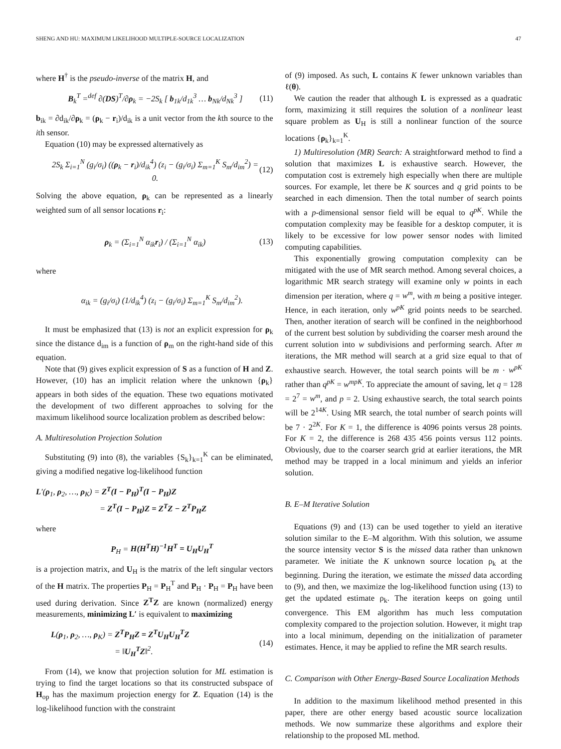SHENG AND HU: MAXIMUM LIKELIHOOD MULTIPLE-SOURCE LOCALIZATION 47
where H<sup>†</sup> is the pseudo-inverse of the matrix H, and
B<sub>k</sub><sup>T</sup> =<sup>def</sup> ∂(DS)<sup>T</sup>/∂ρ<sub>k</sub> = −2S<sub>k</sub> [ b<sub>1k</sub>/d<sub>1k</sub><sup>3</sup> … b<sub>Nk</sub>/d<sub>Nk</sub><sup>3</sup> ] (11)
b<sub>ik</sub> = ∂d<sub>ik</sub>/∂ρ<sub>k</sub> = (ρ<sub>k</sub> − r<sub>i</sub>)/d<sub>ik</sub> is a unit vector from the kth source to the ith sensor.
Equation (10) may be expressed alternatively as
2S<sub>k</sub> Σ<sub>i=1</sub><sup>N</sup> (g<sub>i</sub>/σ<sub>i</sub>) ((ρ<sub>k</sub> − r<sub>i</sub>)/d<sub>ik</sub><sup>4</sup>) (z<sub>i</sub> − (g<sub>i</sub>/σ<sub>i</sub>) Σ<sub>m=1</sub><sup>K</sup> S<sub>m</sub>/d<sub>im</sub><sup>2</sup>) = 0. (12)
Solving the above equation, ρ<sub>k</sub> can be represented as a linearly weighted sum of all sensor locations r<sub>i</sub>:
ρ<sub>k</sub> = (Σ<sub>i=1</sub><sup>N</sup> α<sub>ik</sub>r<sub>i</sub>) / (Σ<sub>i=1</sub><sup>N</sup> α<sub>ik</sub>) (13)
where
α<sub>ik</sub> = (g<sub>i</sub>/σ<sub>i</sub>) (1/d<sub>ik</sub><sup>4</sup>) (z<sub>i</sub> − (g<sub>i</sub>/σ<sub>i</sub>) Σ<sub>m=1</sub><sup>K</sup> S<sub>m</sub>/d<sub>im</sub><sup>2</sup>).
It must be emphasized that (13) is not an explicit expression for ρ<sub>k</sub> since the distance d<sub>im</sub> is a function of ρ<sub>m</sub> on the right-hand side of this equation.
Note that (9) gives explicit expression of S as a function of H and Z. However, (10) has an implicit relation where the unknown {ρ<sub>k</sub>} appears in both sides of the equation. These two equations motivated the development of two different approaches to solving for the maximum likelihood source localization problem as described below:
A. Multiresolution Projection Solution
Substituting (9) into (8), the variables {S<sub>k</sub>}<sub>k=1</sub><sup>K</sup> can be eliminated, giving a modified negative log-likelihood function
L′(ρ<sub>1</sub>, ρ<sub>2</sub>, …, ρ<sub>K</sub>) = Z<sup>T</sup>(I − P<sub>H</sub>)<sup>T</sup>(I − P<sub>H</sub>)Z
         = Z<sup>T</sup>(I − P<sub>H</sub>)Z = Z<sup>T</sup>Z − Z<sup>T</sup>P<sub>H</sub>Z
where
P<sub>H</sub> = H(H<sup>T</sup>H)<sup>−1</sup>H<sup>T</sup> = U<sub>H</sub>U<sub>H</sub><sup>T</sup>
is a projection matrix, and U<sub>H</sub> is the matrix of the left singular vectors of the H matrix. The properties P<sub>H</sub> = P<sub>H</sub><sup>T</sup> and P<sub>H</sub> · P<sub>H</sub> = P<sub>H</sub> have been used during derivation. Since Z<sup>T</sup>Z are known (normalized) energy measurements, minimizing L′ is equivalent to maximizing
L(ρ<sub>1</sub>, ρ<sub>2</sub>, …, ρ<sub>K</sub>) = Z<sup>T</sup>P<sub>H</sub>Z = Z<sup>T</sup>U<sub>H</sub>U<sub>H</sub><sup>T</sup>Z
         = ‖U<sub>H</sub><sup>T</sup>Z‖<sup>2</sup>. (14)
From (14), we know that projection solution for ML estimation is trying to find the target locations so that its constructed subspace of H<sub>op</sub> has the maximum projection energy for Z. Equation (14) is the log-likelihood function with the constraint
of (9) imposed. As such, L contains K fewer unknown variables than ℓ(θ).
We caution the reader that although L is expressed as a quadratic form, maximizing it still requires the solution of a nonlinear least square problem as U<sub>H</sub> is still a nonlinear function of the source locations {ρ<sub>k</sub>}<sub>k=1</sub><sup>K</sup>.
1) Multiresolution (MR) Search: A straightforward method to find a solution that maximizes L is exhaustive search. However, the computation cost is extremely high especially when there are multiple sources. For example, let there be K sources and q grid points to be searched in each dimension. Then the total number of search points with a p-dimensional sensor field will be equal to q<sup>pK</sup>. While the computation complexity may be feasible for a desktop computer, it is likely to be excessive for low power sensor nodes with limited computing capabilities.
This exponentially growing computation complexity can be mitigated with the use of MR search method. Among several choices, a logarithmic MR search strategy will examine only w points in each dimension per iteration, where q = w<sup>m</sup>, with m being a positive integer. Hence, in each iteration, only w<sup>pK</sup> grid points needs to be searched. Then, another iteration of search will be confined in the neighborhood of the current best solution by subdividing the coarser mesh around the current solution into w subdivisions and performing search. After m iterations, the MR method will search at a grid size equal to that of exhaustive search. However, the total search points will be m · w<sup>pK</sup> rather than q<sup>pK</sup> = w<sup>mpK</sup>. To appreciate the amount of saving, let q = 128 = 2<sup>7</sup> = w<sup>m</sup>, and p = 2. Using exhaustive search, the total search points will be 2<sup>14K</sup>. Using MR search, the total number of search points will be 7 · 2<sup>2K</sup>. For K = 1, the difference is 4096 points versus 28 points. For K = 2, the difference is 268 435 456 points versus 112 points. Obviously, due to the coarser search grid at earlier iterations, the MR method may be trapped in a local minimum and yields an inferior solution.
B. E–M Iterative Solution
Equations (9) and (13) can be used together to yield an iterative solution similar to the E–M algorithm. With this solution, we assume the source intensity vector S is the missed data rather than unknown parameter. We initiate the K unknown source location ρ<sub>k</sub> at the beginning. During the iteration, we estimate the missed data according to (9), and then, we maximize the log-likelihood function using (13) to get the updated estimate ρ<sub>k</sub>. The iteration keeps on going until convergence. This EM algorithm has much less computation complexity compared to the projection solution. However, it might trap into a local minimum, depending on the initialization of parameter estimates. Hence, it may be applied to refine the MR search results.
C. Comparison with Other Energy-Based Source Localization Methods
In addition to the maximum likelihood method presented in this paper, there are other energy based acoustic source localization methods. We now summarize these algorithms and explore their relationship to the proposed ML method.